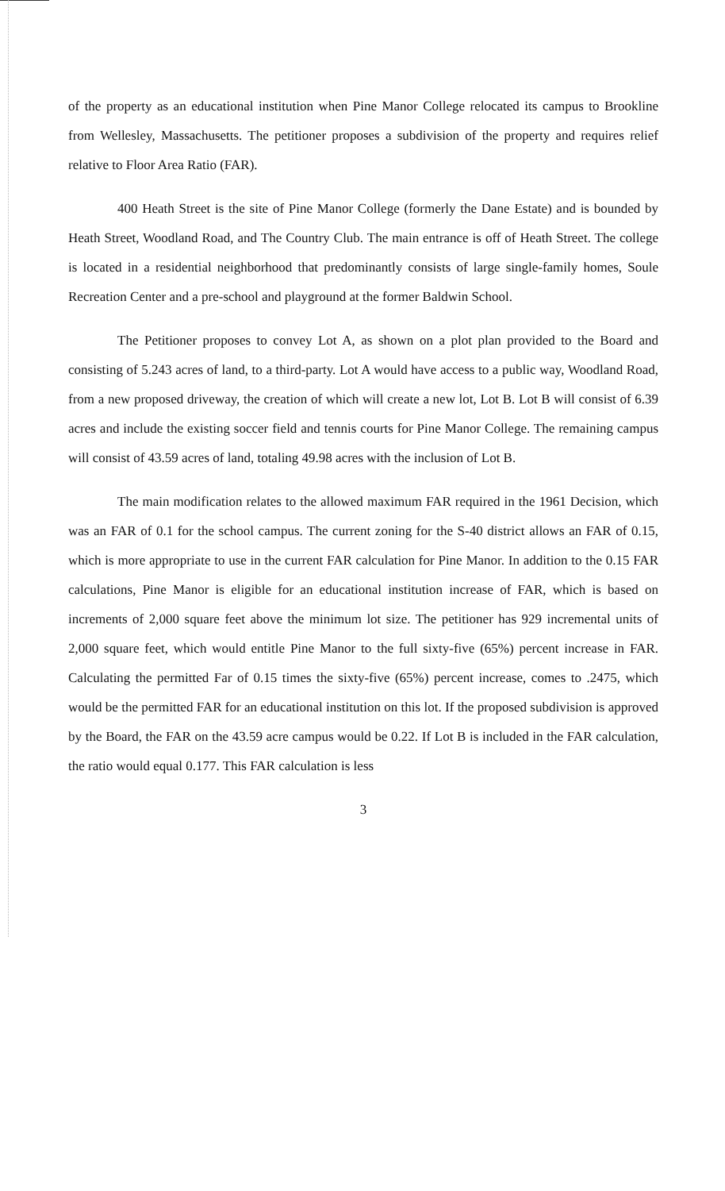of the property as an educational institution when Pine Manor College relocated its campus to Brookline from Wellesley, Massachusetts. The petitioner proposes a subdivision of the property and requires relief relative to Floor Area Ratio (FAR).
400 Heath Street is the site of Pine Manor College (formerly the Dane Estate) and is bounded by Heath Street, Woodland Road, and The Country Club. The main entrance is off of Heath Street. The college is located in a residential neighborhood that predominantly consists of large single-family homes, Soule Recreation Center and a pre-school and playground at the former Baldwin School.
The Petitioner proposes to convey Lot A, as shown on a plot plan provided to the Board and consisting of 5.243 acres of land, to a third-party. Lot A would have access to a public way, Woodland Road, from a new proposed driveway, the creation of which will create a new lot, Lot B. Lot B will consist of 6.39 acres and include the existing soccer field and tennis courts for Pine Manor College. The remaining campus will consist of 43.59 acres of land, totaling 49.98 acres with the inclusion of Lot B.
The main modification relates to the allowed maximum FAR required in the 1961 Decision, which was an FAR of 0.1 for the school campus. The current zoning for the S-40 district allows an FAR of 0.15, which is more appropriate to use in the current FAR calculation for Pine Manor. In addition to the 0.15 FAR calculations, Pine Manor is eligible for an educational institution increase of FAR, which is based on increments of 2,000 square feet above the minimum lot size. The petitioner has 929 incremental units of 2,000 square feet, which would entitle Pine Manor to the full sixty-five (65%) percent increase in FAR. Calculating the permitted Far of 0.15 times the sixty-five (65%) percent increase, comes to .2475, which would be the permitted FAR for an educational institution on this lot. If the proposed subdivision is approved by the Board, the FAR on the 43.59 acre campus would be 0.22. If Lot B is included in the FAR calculation, the ratio would equal 0.177. This FAR calculation is less
3